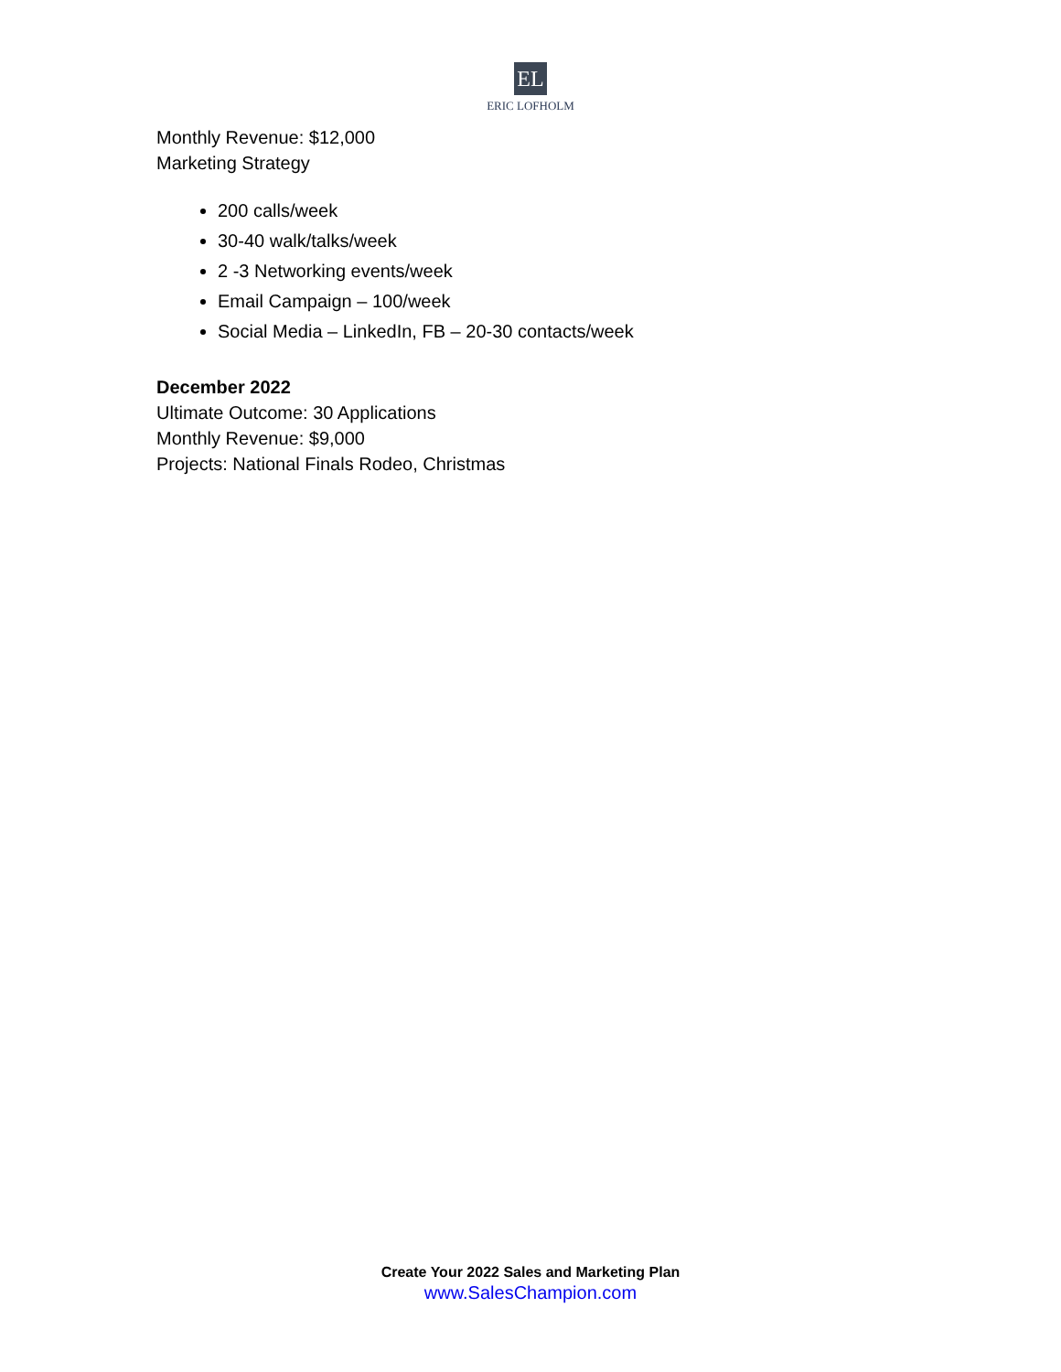EL
ERIC LOFHOLM
Monthly Revenue: $12,000
Marketing Strategy
200 calls/week
30-40 walk/talks/week
2 -3 Networking events/week
Email Campaign – 100/week
Social Media – LinkedIn, FB – 20-30 contacts/week
December 2022
Ultimate Outcome: 30 Applications
Monthly Revenue: $9,000
Projects: National Finals Rodeo, Christmas
Create Your 2022 Sales and Marketing Plan
www.SalesChampion.com